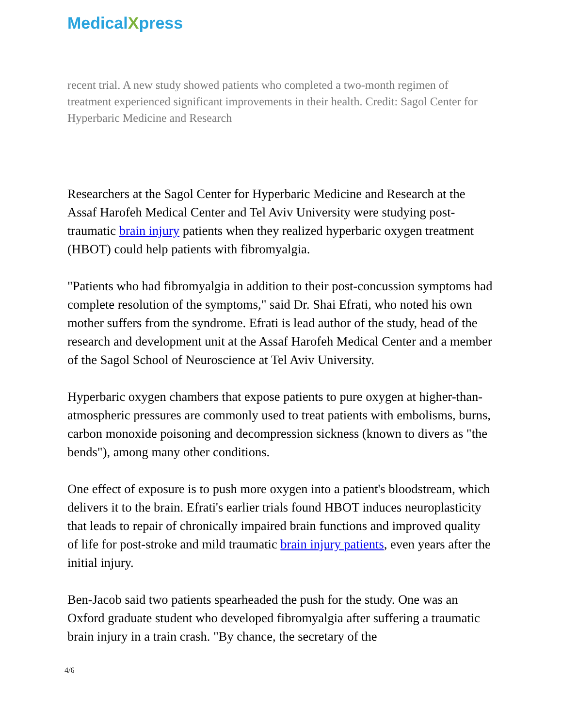MedicalXpress
recent trial. A new study showed patients who completed a two-month regimen of treatment experienced significant improvements in their health. Credit: Sagol Center for Hyperbaric Medicine and Research
Researchers at the Sagol Center for Hyperbaric Medicine and Research at the Assaf Harofeh Medical Center and Tel Aviv University were studying post-traumatic brain injury patients when they realized hyperbaric oxygen treatment (HBOT) could help patients with fibromyalgia.
"Patients who had fibromyalgia in addition to their post-concussion symptoms had complete resolution of the symptoms," said Dr. Shai Efrati, who noted his own mother suffers from the syndrome. Efrati is lead author of the study, head of the research and development unit at the Assaf Harofeh Medical Center and a member of the Sagol School of Neuroscience at Tel Aviv University.
Hyperbaric oxygen chambers that expose patients to pure oxygen at higher-than-atmospheric pressures are commonly used to treat patients with embolisms, burns, carbon monoxide poisoning and decompression sickness (known to divers as "the bends"), among many other conditions.
One effect of exposure is to push more oxygen into a patient's bloodstream, which delivers it to the brain. Efrati's earlier trials found HBOT induces neuroplasticity that leads to repair of chronically impaired brain functions and improved quality of life for post-stroke and mild traumatic brain injury patients, even years after the initial injury.
Ben-Jacob said two patients spearheaded the push for the study. One was an Oxford graduate student who developed fibromyalgia after suffering a traumatic brain injury in a train crash. "By chance, the secretary of the
4/6